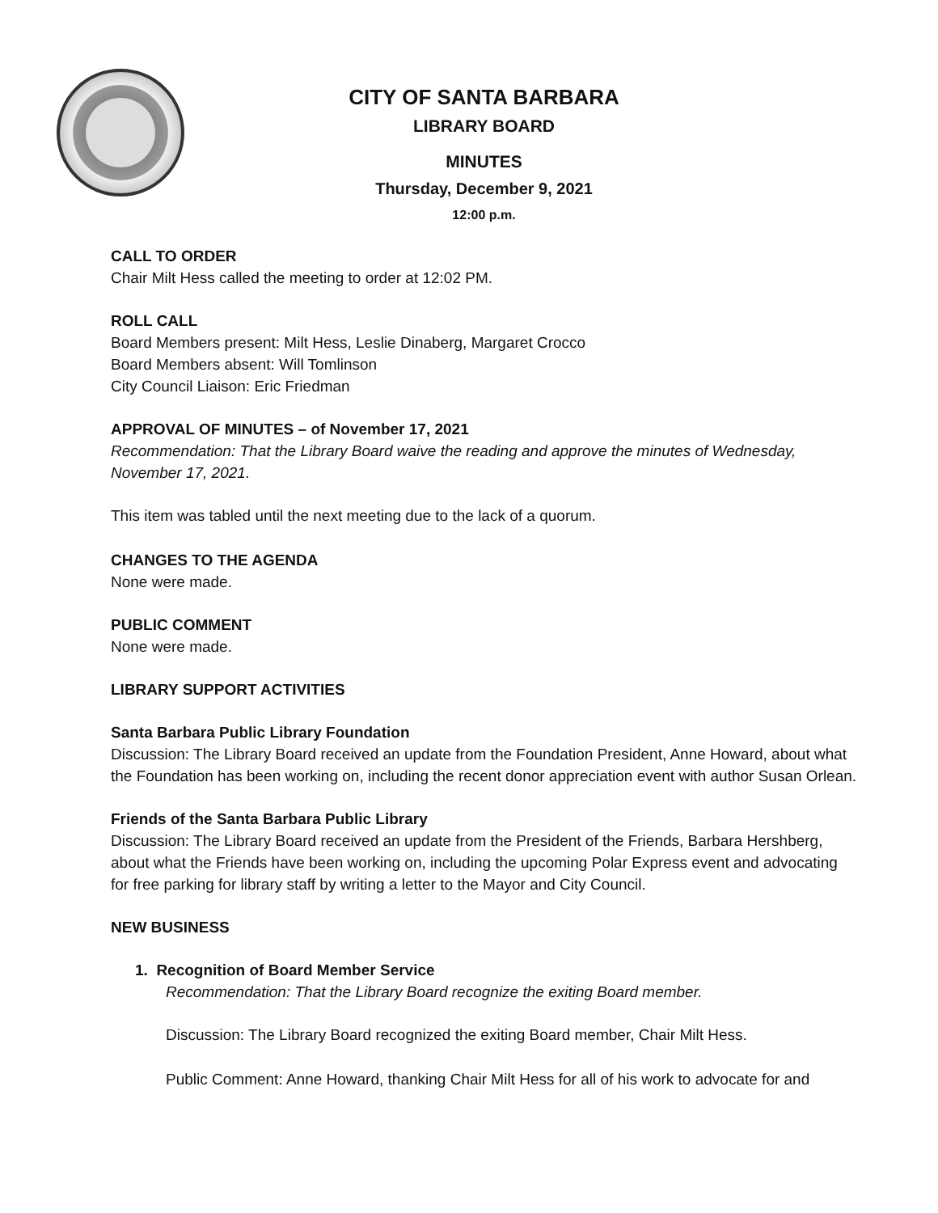CITY OF SANTA BARBARA
LIBRARY BOARD
MINUTES
Thursday, December 9, 2021
12:00 p.m.
CALL TO ORDER
Chair Milt Hess called the meeting to order at 12:02 PM.
ROLL CALL
Board Members present: Milt Hess, Leslie Dinaberg, Margaret Crocco
Board Members absent: Will Tomlinson
City Council Liaison: Eric Friedman
APPROVAL OF MINUTES – of November 17, 2021
Recommendation: That the Library Board waive the reading and approve the minutes of Wednesday, November 17, 2021.
This item was tabled until the next meeting due to the lack of a quorum.
CHANGES TO THE AGENDA
None were made.
PUBLIC COMMENT
None were made.
LIBRARY SUPPORT ACTIVITIES
Santa Barbara Public Library Foundation
Discussion: The Library Board received an update from the Foundation President, Anne Howard, about what the Foundation has been working on, including the recent donor appreciation event with author Susan Orlean.
Friends of the Santa Barbara Public Library
Discussion: The Library Board received an update from the President of the Friends, Barbara Hershberg, about what the Friends have been working on, including the upcoming Polar Express event and advocating for free parking for library staff by writing a letter to the Mayor and City Council.
NEW BUSINESS
1. Recognition of Board Member Service
Recommendation: That the Library Board recognize the exiting Board member.
Discussion: The Library Board recognized the exiting Board member, Chair Milt Hess.
Public Comment: Anne Howard, thanking Chair Milt Hess for all of his work to advocate for and